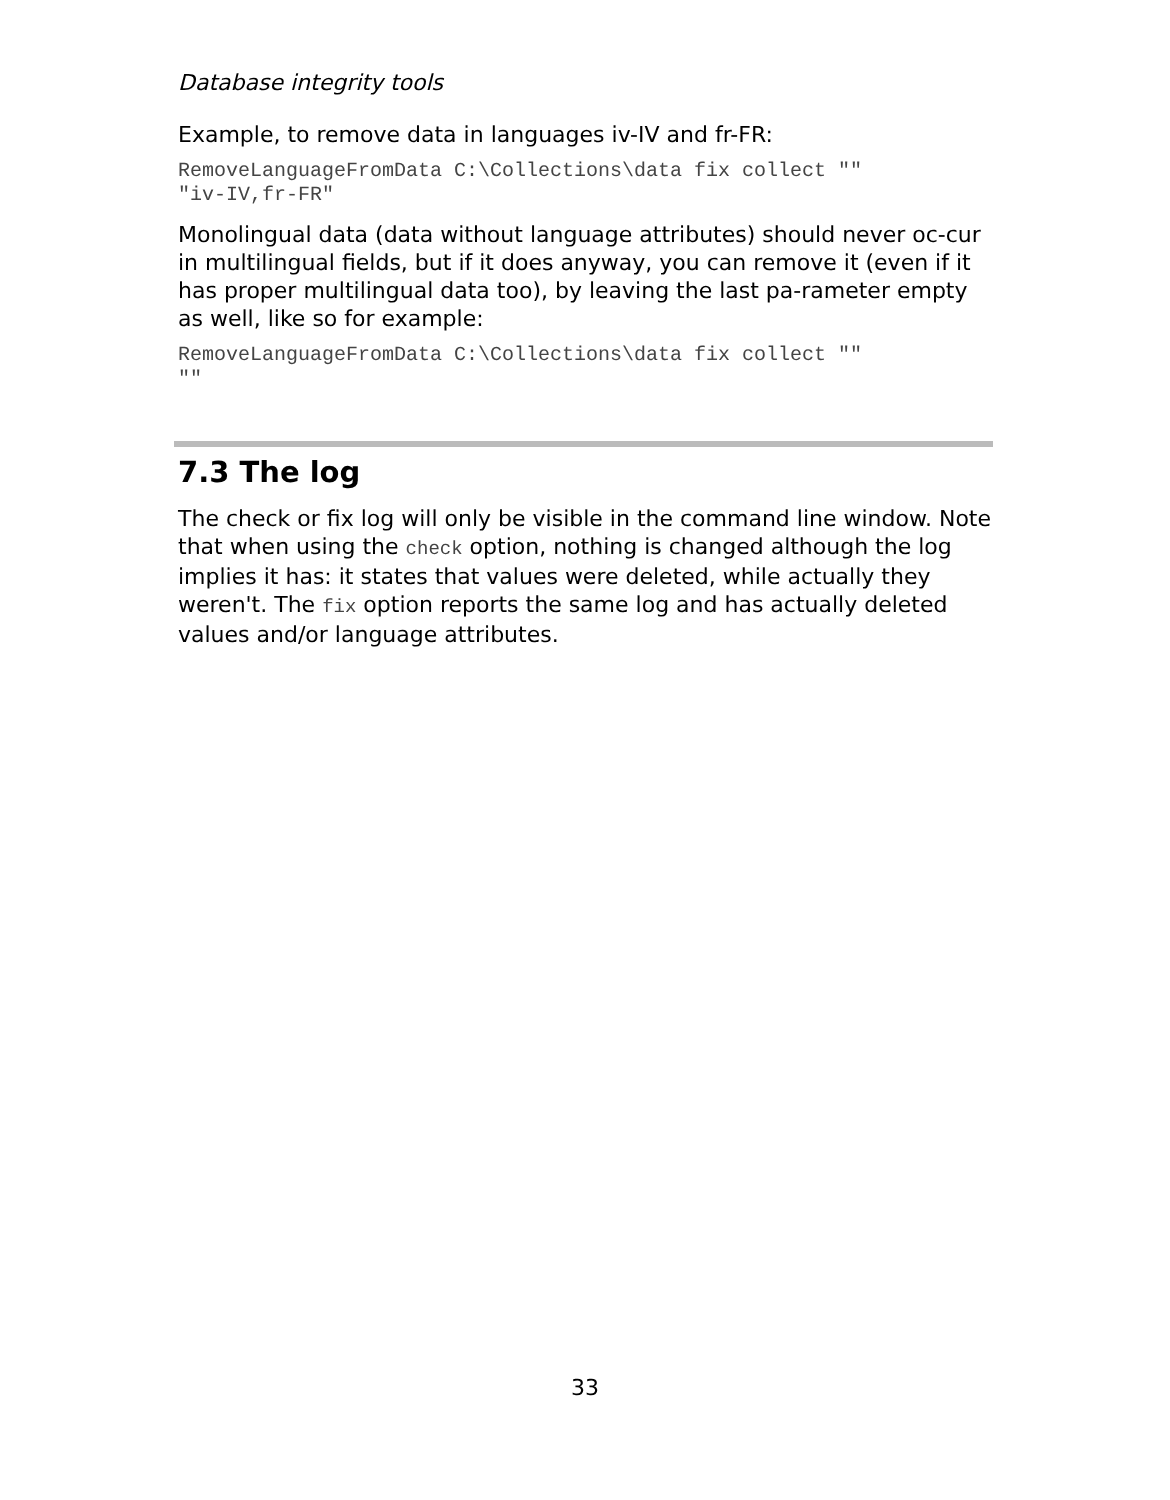Database integrity tools
Example, to remove data in languages iv-IV and fr-FR:
RemoveLanguageFromData C:\Collections\data fix collect ""
"iv-IV,fr-FR"
Monolingual data (data without language attributes) should never oc-cur in multilingual fields, but if it does anyway, you can remove it (even if it has proper multilingual data too), by leaving the last pa-rameter empty as well, like so for example:
RemoveLanguageFromData C:\Collections\data fix collect ""
""
7.3 The log
The check or fix log will only be visible in the command line window. Note that when using the check option, nothing is changed although the log implies it has: it states that values were deleted, while actually they weren't. The fix option reports the same log and has actually deleted values and/or language attributes.
33